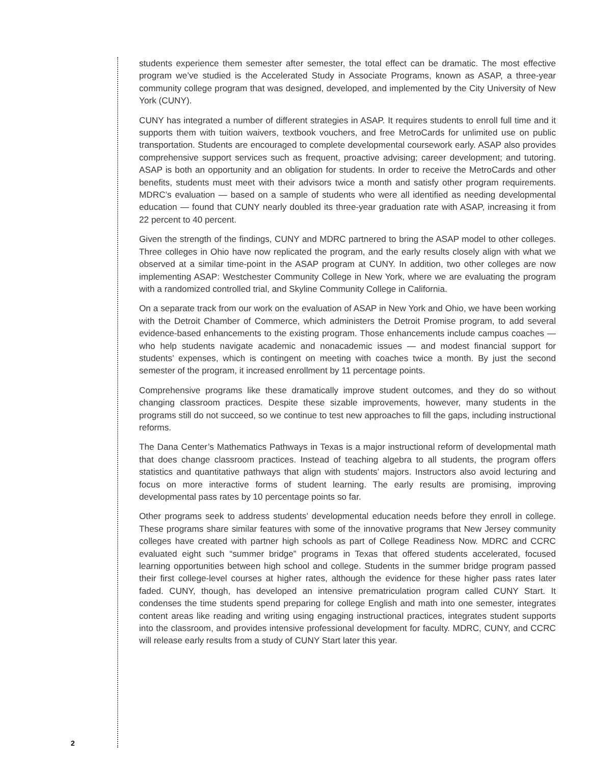students experience them semester after semester, the total effect can be dramatic. The most effective program we’ve studied is the Accelerated Study in Associate Programs, known as ASAP, a three-year community college program that was designed, developed, and implemented by the City University of New York (CUNY).
CUNY has integrated a number of different strategies in ASAP. It requires students to enroll full time and it supports them with tuition waivers, textbook vouchers, and free MetroCards for unlimited use on public transportation. Students are encouraged to complete developmental coursework early. ASAP also provides comprehensive support services such as frequent, proactive advising; career development; and tutoring. ASAP is both an opportunity and an obligation for students. In order to receive the MetroCards and other benefits, students must meet with their advisors twice a month and satisfy other program requirements. MDRC’s evaluation — based on a sample of students who were all identified as needing developmental education — found that CUNY nearly doubled its three-year graduation rate with ASAP, increasing it from 22 percent to 40 percent.
Given the strength of the findings, CUNY and MDRC partnered to bring the ASAP model to other colleges. Three colleges in Ohio have now replicated the program, and the early results closely align with what we observed at a similar time-point in the ASAP program at CUNY. In addition, two other colleges are now implementing ASAP: Westchester Community College in New York, where we are evaluating the program with a randomized controlled trial, and Skyline Community College in California.
On a separate track from our work on the evaluation of ASAP in New York and Ohio, we have been working with the Detroit Chamber of Commerce, which administers the Detroit Promise program, to add several evidence-based enhancements to the existing program. Those enhancements include campus coaches — who help students navigate academic and nonacademic issues — and modest financial support for students’ expenses, which is contingent on meeting with coaches twice a month. By just the second semester of the program, it increased enrollment by 11 percentage points.
Comprehensive programs like these dramatically improve student outcomes, and they do so without changing classroom practices. Despite these sizable improvements, however, many students in the programs still do not succeed, so we continue to test new approaches to fill the gaps, including instructional reforms.
The Dana Center’s Mathematics Pathways in Texas is a major instructional reform of developmental math that does change classroom practices. Instead of teaching algebra to all students, the program offers statistics and quantitative pathways that align with students’ majors. Instructors also avoid lecturing and focus on more interactive forms of student learning. The early results are promising, improving developmental pass rates by 10 percentage points so far.
Other programs seek to address students’ developmental education needs before they enroll in college. These programs share similar features with some of the innovative programs that New Jersey community colleges have created with partner high schools as part of College Readiness Now. MDRC and CCRC evaluated eight such “summer bridge” programs in Texas that offered students accelerated, focused learning opportunities between high school and college. Students in the summer bridge program passed their first college-level courses at higher rates, although the evidence for these higher pass rates later faded. CUNY, though, has developed an intensive prematriculation program called CUNY Start. It condenses the time students spend preparing for college English and math into one semester, integrates content areas like reading and writing using engaging instructional practices, integrates student supports into the classroom, and provides intensive professional development for faculty. MDRC, CUNY, and CCRC will release early results from a study of CUNY Start later this year.
2